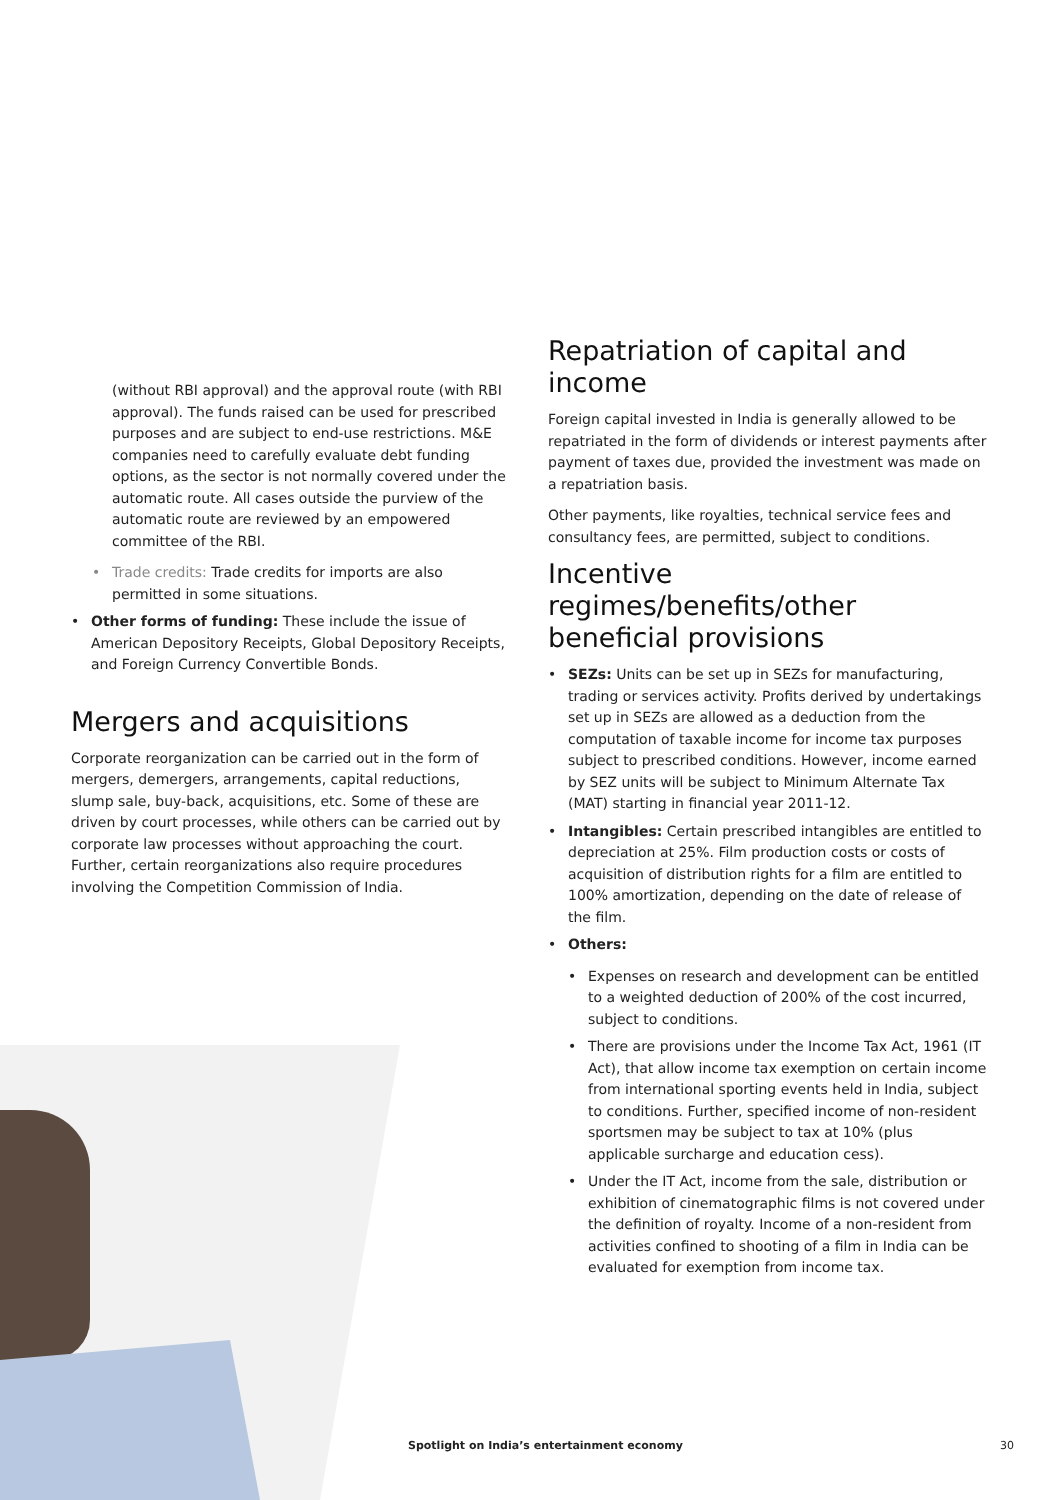(without RBI approval) and the approval route (with RBI approval). The funds raised can be used for prescribed purposes and are subject to end-use restrictions. M&E companies need to carefully evaluate debt funding options, as the sector is not normally covered under the automatic route. All cases outside the purview of the automatic route are reviewed by an empowered committee of the RBI.
• Trade credits: Trade credits for imports are also permitted in some situations.
• Other forms of funding: These include the issue of American Depository Receipts, Global Depository Receipts, and Foreign Currency Convertible Bonds.
Mergers and acquisitions
Corporate reorganization can be carried out in the form of mergers, demergers, arrangements, capital reductions, slump sale, buy-back, acquisitions, etc. Some of these are driven by court processes, while others can be carried out by corporate law processes without approaching the court. Further, certain reorganizations also require procedures involving the Competition Commission of India.
Repatriation of capital and income
Foreign capital invested in India is generally allowed to be repatriated in the form of dividends or interest payments after payment of taxes due, provided the investment was made on a repatriation basis.
Other payments, like royalties, technical service fees and consultancy fees, are permitted, subject to conditions.
Incentive regimes/benefits/other beneficial provisions
• SEZs: Units can be set up in SEZs for manufacturing, trading or services activity. Profits derived by undertakings set up in SEZs are allowed as a deduction from the computation of taxable income for income tax purposes subject to prescribed conditions. However, income earned by SEZ units will be subject to Minimum Alternate Tax (MAT) starting in financial year 2011-12.
• Intangibles: Certain prescribed intangibles are entitled to depreciation at 25%. Film production costs or costs of acquisition of distribution rights for a film are entitled to 100% amortization, depending on the date of release of the film.
• Others:
• Expenses on research and development can be entitled to a weighted deduction of 200% of the cost incurred, subject to conditions.
• There are provisions under the Income Tax Act, 1961 (IT Act), that allow income tax exemption on certain income from international sporting events held in India, subject to conditions. Further, specified income of non-resident sportsmen may be subject to tax at 10% (plus applicable surcharge and education cess).
• Under the IT Act, income from the sale, distribution or exhibition of cinematographic films is not covered under the definition of royalty. Income of a non-resident from activities confined to shooting of a film in India can be evaluated for exemption from income tax.
Spotlight on India’s entertainment economy 30